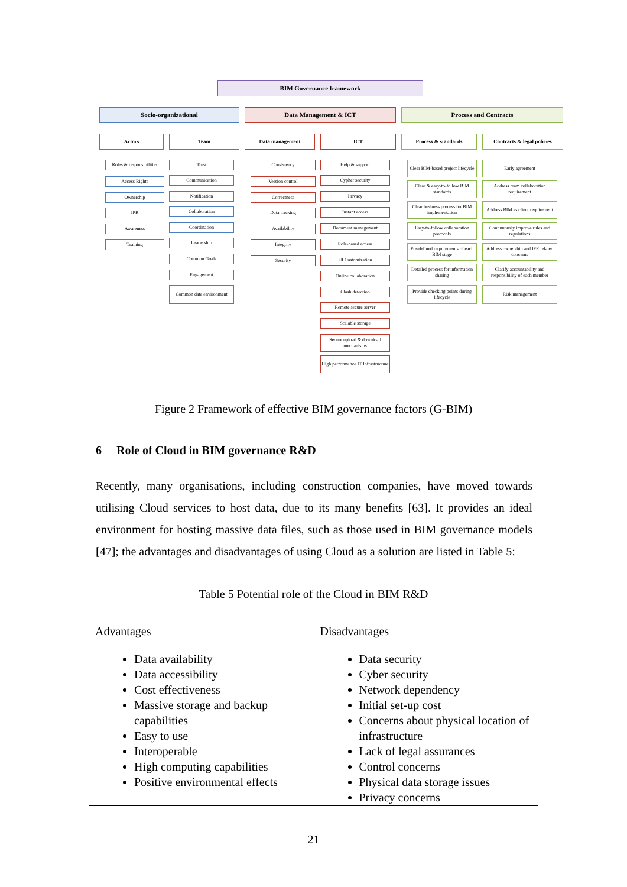BIM Governance framework
Socio-organizational Data Management & ICT Process and Contracts
Actors Team Data management ICT Process & standards
Contracts & legal policies
Roles & responsibilities
Access Rights
Ownership
IPR
Awareness
Training
Trust
Communication
Notification
Collaboration
Coordination
Leadership
Common Goals
Engagement
Common data environment
Consistency
Version control
Correctness
Data tracking
Availability
Integrity
Security
Help & support
Cypher security
Privacy
Instant access
Document management
Role-based access
UI Customization
Online collaboration
Clash detection
Remote secure server
Scalable storage
Secure upload & download mechanisms
High performance IT Infrastructure
Clear BIM-based project lifecycle
Clear & easy-to-follow BIM standards
Clear business process for BIM implementation
Easy-to-follow collaboration protocols
Pre-defined requirements of each BIM stage
Detailed process for information sharing
Provide checking points during lifecycle
Early agreement
Address team collaboration requirement
Address BIM as client requirement
Continuously improve rules and regulations
Address ownership and IPR related concerns
Clarify accountability and responsibility of each member
Risk management
Figure 2 Framework of effective BIM governance factors (G-BIM)
6 Role of Cloud in BIM governance R&D
Recently, many organisations, including construction companies, have moved towards utilising Cloud services to host data, due to its many benefits [63]. It provides an ideal environment for hosting massive data files, such as those used in BIM governance models [47]; the advantages and disadvantages of using Cloud as a solution are listed in Table 5:
Table 5 Potential role of the Cloud in BIM R&D
| Advantages | Disadvantages |
| --- | --- |
| Data availability Data accessibility Cost effectiveness Massive storage and backup capabilities Easy to use Interoperable High computing capabilities Positive environmental effects | Data security Cyber security Network dependency Initial set-up cost Concerns about physical location of infrastructure Lack of legal assurances Control concerns Physical data storage issues Privacy concerns |
21